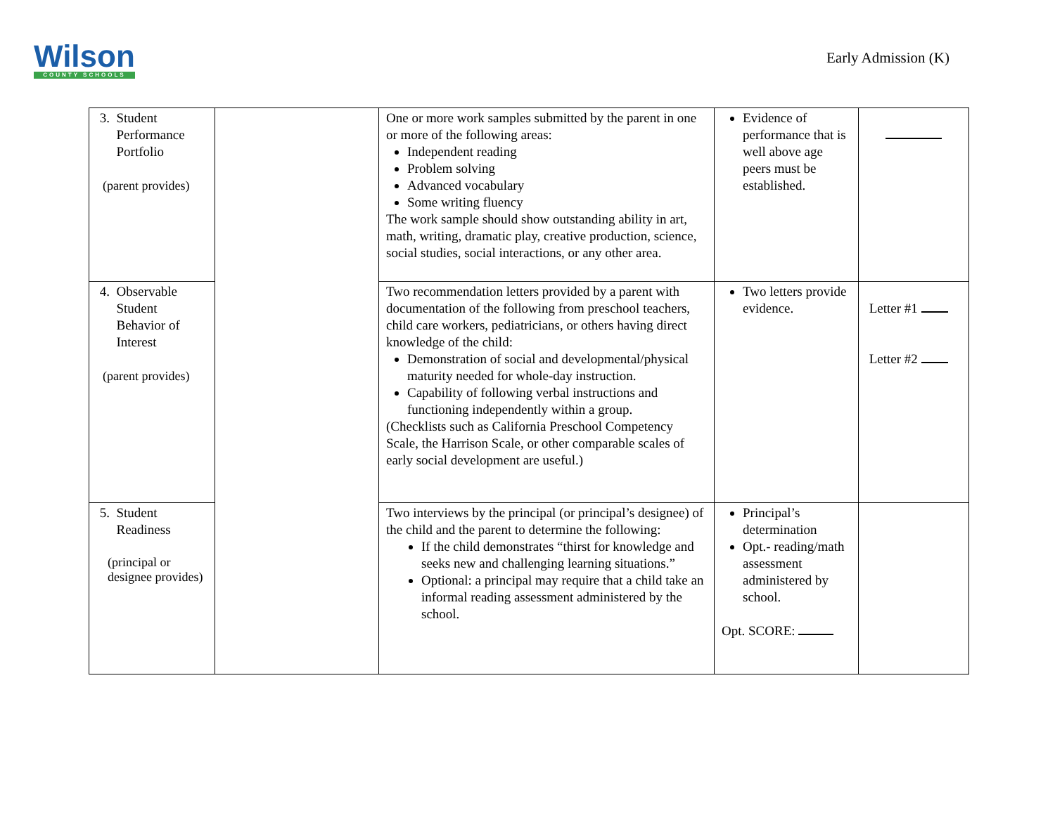Wilson
COUNTY SCHOOLS
Early Admission (K)
| 3. Student Performance Portfolio (parent provides) | | One or more work samples submitted by the parent in one or more of the following areas: Independent reading Problem solving Advanced vocabulary Some writing fluency The work sample should show outstanding ability in art, math, writing, dramatic play, creative production, science, social studies, social interactions, or any other area. | Evidence of performance that is well above age peers must be established. | |
| 4. Observable Student Behavior of Interest (parent provides) | | Two recommendation letters provided by a parent with documentation of the following from preschool teachers, child care workers, pediatricians, or others having direct knowledge of the child: Demonstration of social and developmental/physical maturity needed for whole-day instruction. Capability of following verbal instructions and functioning independently within a group. (Checklists such as California Preschool Competency Scale, the Harrison Scale, or other comparable scales of early social development are useful.) | Two letters provide evidence. | Letter #1 Letter #2 |
| 5. Student Readiness (principal or designee provides) | | Two interviews by the principal (or principal’s designee) of the child and the parent to determine the following: If the child demonstrates “thirst for knowledge and seeks new and challenging learning situations.” Optional: a principal may require that a child take an informal reading assessment administered by the school. | Principal’s determination Opt.- reading/math assessment administered by school. Opt. SCORE: | |